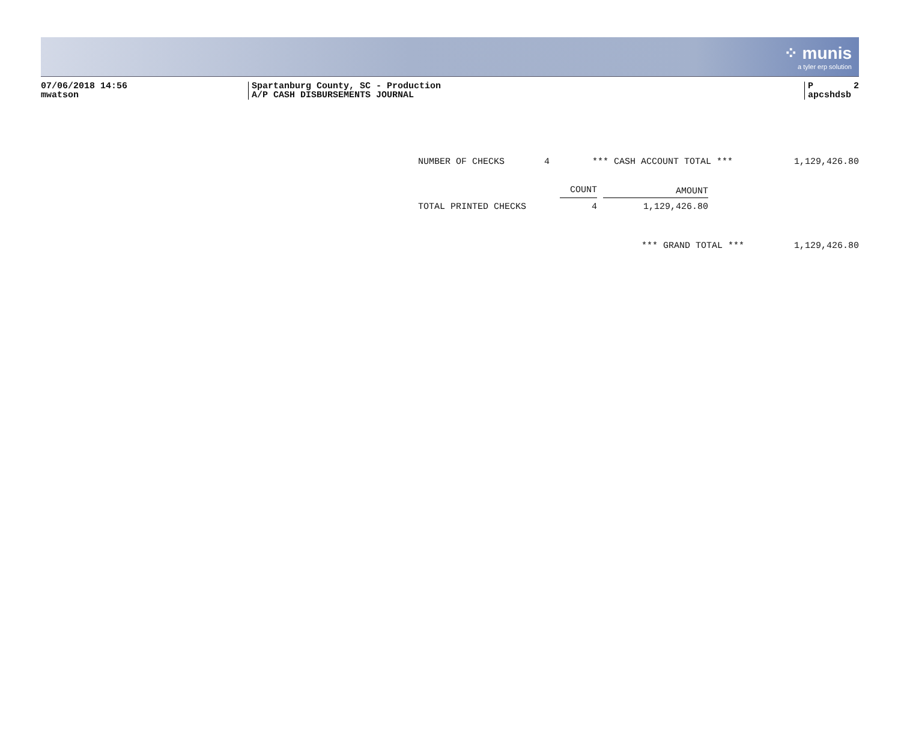⁘ munis
a tyler erp solution
07/06/2018 14:56
mwatson
Spartanburg County, SC - Production
A/P CASH DISBURSEMENTS JOURNAL
P 2
apcshdsb
NUMBER OF CHECKS 4 *** CASH ACCOUNT TOTAL *** 1,129,426.80
| | COUNT | | AMOUNT |
| TOTAL PRINTED CHECKS | 4 | | 1,129,426.80 |
*** GRAND TOTAL *** 1,129,426.80